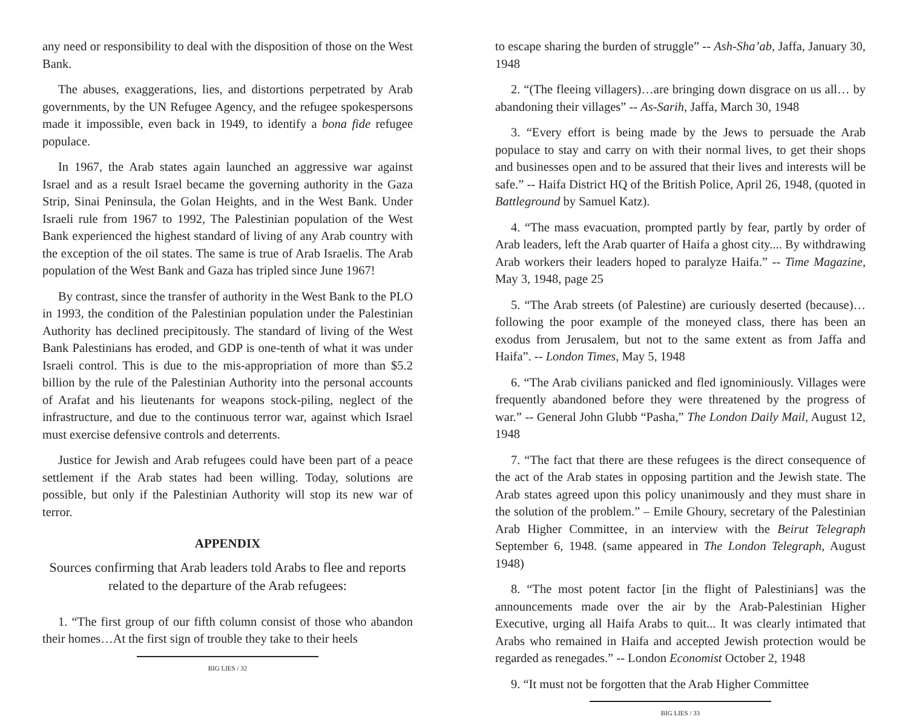any need or responsibility to deal with the disposition of those on the West Bank.
The abuses, exaggerations, lies, and distortions perpetrated by Arab governments, by the UN Refugee Agency, and the refugee spokespersons made it impossible, even back in 1949, to identify a bona fide refugee populace.
In 1967, the Arab states again launched an aggressive war against Israel and as a result Israel became the governing authority in the Gaza Strip, Sinai Peninsula, the Golan Heights, and in the West Bank. Under Israeli rule from 1967 to 1992, The Palestinian population of the West Bank experienced the highest standard of living of any Arab country with the exception of the oil states. The same is true of Arab Israelis. The Arab population of the West Bank and Gaza has tripled since June 1967!
By contrast, since the transfer of authority in the West Bank to the PLO in 1993, the condition of the Palestinian population under the Palestinian Authority has declined precipitously. The standard of living of the West Bank Palestinians has eroded, and GDP is one-tenth of what it was under Israeli control. This is due to the mis-appropriation of more than $5.2 billion by the rule of the Palestinian Authority into the personal accounts of Arafat and his lieutenants for weapons stock-piling, neglect of the infrastructure, and due to the continuous terror war, against which Israel must exercise defensive controls and deterrents.
Justice for Jewish and Arab refugees could have been part of a peace settlement if the Arab states had been willing. Today, solutions are possible, but only if the Palestinian Authority will stop its new war of terror.
APPENDIX
Sources confirming that Arab leaders told Arabs to flee and reports related to the departure of the Arab refugees:
1. “The first group of our fifth column consist of those who abandon their homes…At the first sign of trouble they take to their heels
BIG LIES / 32
to escape sharing the burden of struggle” -- Ash-Sha’ab, Jaffa, January 30, 1948
2. “(The fleeing villagers)…are bringing down disgrace on us all… by abandoning their villages” -- As-Sarih, Jaffa, March 30, 1948
3. “Every effort is being made by the Jews to persuade the Arab populace to stay and carry on with their normal lives, to get their shops and businesses open and to be assured that their lives and interests will be safe.” -- Haifa District HQ of the British Police, April 26, 1948, (quoted in Battleground by Samuel Katz).
4. “The mass evacuation, prompted partly by fear, partly by order of Arab leaders, left the Arab quarter of Haifa a ghost city.... By withdrawing Arab workers their leaders hoped to paralyze Haifa.” -- Time Magazine, May 3, 1948, page 25
5. “The Arab streets (of Palestine) are curiously deserted (because)…following the poor example of the moneyed class, there has been an exodus from Jerusalem, but not to the same extent as from Jaffa and Haifa”. -- London Times, May 5, 1948
6. “The Arab civilians panicked and fled ignominiously. Villages were frequently abandoned before they were threatened by the progress of war.” -- General John Glubb “Pasha,” The London Daily Mail, August 12, 1948
7. “The fact that there are these refugees is the direct consequence of the act of the Arab states in opposing partition and the Jewish state. The Arab states agreed upon this policy unanimously and they must share in the solution of the problem.” – Emile Ghoury, secretary of the Palestinian Arab Higher Committee, in an interview with the Beirut Telegraph September 6, 1948. (same appeared in The London Telegraph, August 1948)
8. “The most potent factor [in the flight of Palestinians] was the announcements made over the air by the Arab-Palestinian Higher Executive, urging all Haifa Arabs to quit... It was clearly intimated that Arabs who remained in Haifa and accepted Jewish protection would be regarded as renegades.” -- London Economist October 2, 1948
9. “It must not be forgotten that the Arab Higher Committee
BIG LIES / 33